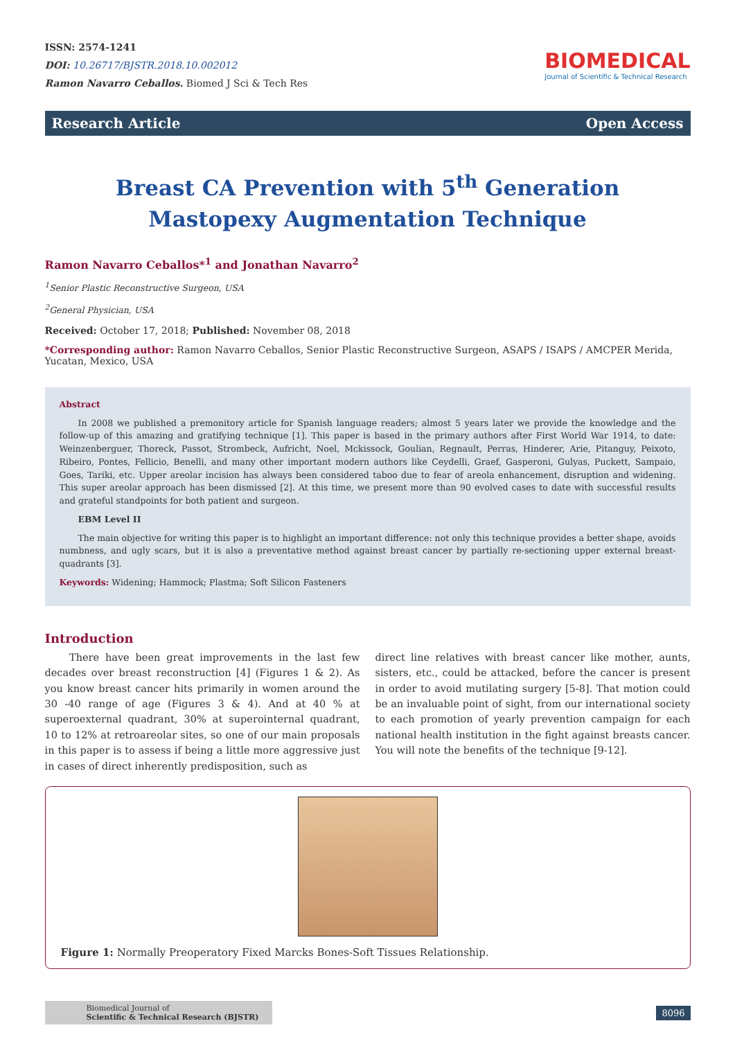ISSN: 2574-1241
DOI: 10.26717/BJSTR.2018.10.002012
Ramon Navarro Ceballos. Biomed J Sci & Tech Res
BIOMEDICAL
Journal of Scientific & Technical Research
Research Article Open Access
Breast CA Prevention with 5<sup>th</sup> Generation Mastopexy Augmentation Technique
Ramon Navarro Ceballos*<sup>1</sup> and Jonathan Navarro<sup>2</sup>
<sup>1</sup> Senior Plastic Reconstructive Surgeon, USA
<sup>2</sup> General Physician, USA
Received: October 17, 2018; Published: November 08, 2018
*Corresponding author: Ramon Navarro Ceballos, Senior Plastic Reconstructive Surgeon, ASAPS / ISAPS / AMCPER Merida, Yucatan, Mexico, USA
Abstract
In 2008 we published a premonitory article for Spanish language readers; almost 5 years later we provide the knowledge and the follow-up of this amazing and gratifying technique [1]. This paper is based in the primary authors after First World War 1914, to date: Weinzenberguer, Thoreck, Passot, Strombeck, Aufricht, Noel, Mckissock, Goulian, Regnault, Perras, Hinderer, Arie, Pitanguy, Peixoto, Ribeiro, Pontes, Fellicio, Benelli, and many other important modern authors like Ceydelli, Graef, Gasperoni, Gulyas, Puckett, Sampaio, Goes, Tariki, etc. Upper areolar incision has always been considered taboo due to fear of areola enhancement, disruption and widening. This super areolar approach has been dismissed [2]. At this time, we present more than 90 evolved cases to date with successful results and grateful standpoints for both patient and surgeon.
EBM Level II
The main objective for writing this paper is to highlight an important difference: not only this technique provides a better shape, avoids numbness, and ugly scars, but it is also a preventative method against breast cancer by partially re-sectioning upper external breast-quadrants [3].
Keywords: Widening; Hammock; Plastma; Soft Silicon Fasteners
Introduction
There have been great improvements in the last few decades over breast reconstruction [4] (Figures 1 & 2). As you know breast cancer hits primarily in women around the 30 -40 range of age (Figures 3 & 4). And at 40 % at superoexternal quadrant, 30% at superointernal quadrant, 10 to 12% at retroareolar sites, so one of our main proposals in this paper is to assess if being a little more aggressive just in cases of direct inherently predisposition, such as
direct line relatives with breast cancer like mother, aunts, sisters, etc., could be attacked, before the cancer is present in order to avoid mutilating surgery [5-8]. That motion could be an invaluable point of sight, from our international society to each promotion of yearly prevention campaign for each national health institution in the fight against breasts cancer. You will note the benefits of the technique [9-12].
Figure 1: Normally Preoperatory Fixed Marcks Bones-Soft Tissues Relationship.
Biomedical Journal of
Scientific & Technical Research (BJSTR)
8096